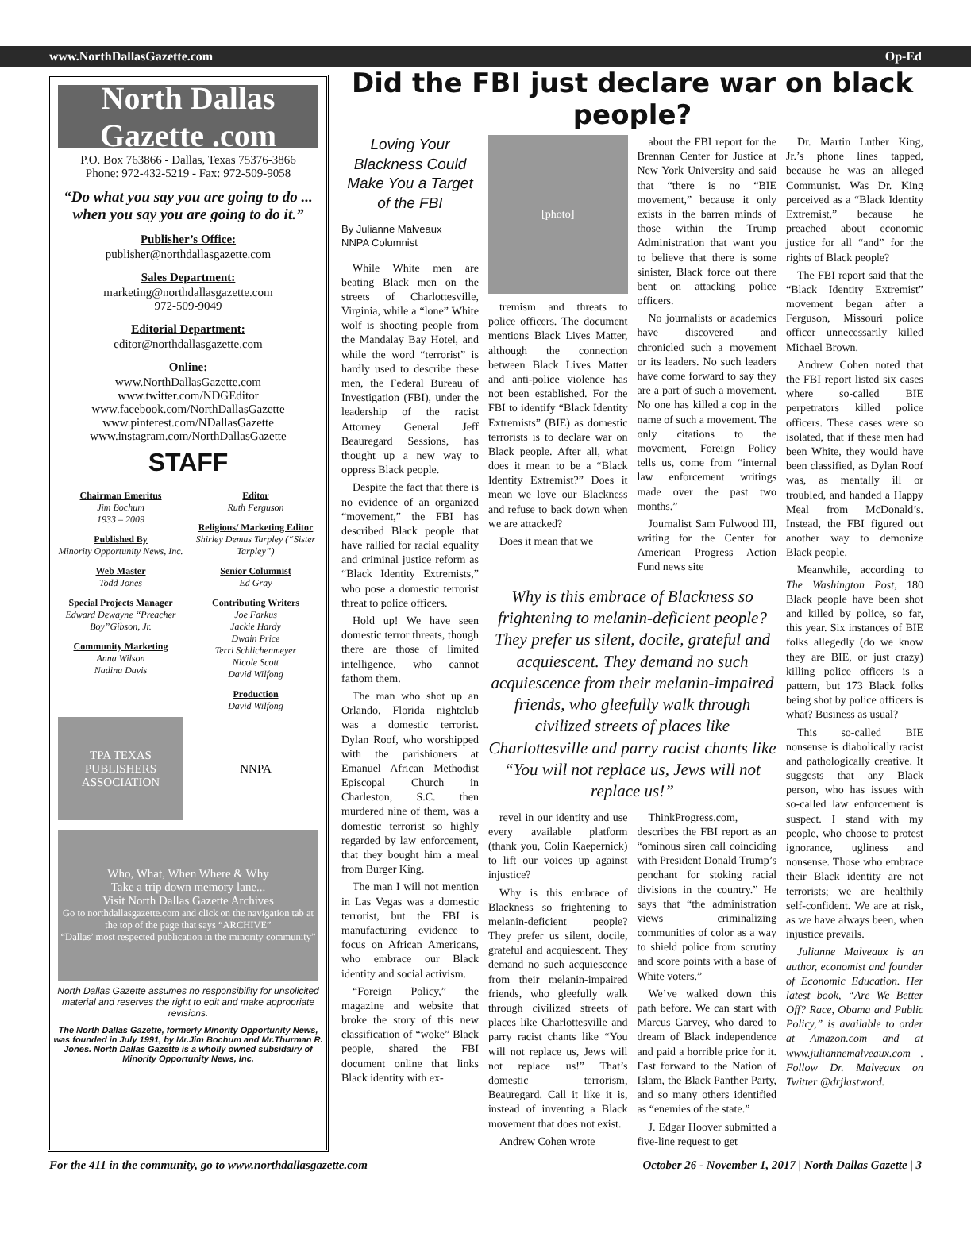www.NorthDallasGazette.com Op-Ed
North Dallas Gazette .com
P.O. Box 763866 - Dallas, Texas 75376-3866
Phone: 972-432-5219 - Fax: 972-509-9058
“Do what you say you are going to do ... when you say you are going to do it.”
Publisher’s Office:
publisher@northdallasgazette.com
Sales Department:
marketing@northdallasgazette.com
972-509-9049
Editorial Department:
editor@northdallasgazette.com
Online:
www.NorthDallasGazette.com
www.twitter.com/NDGEditor
www.facebook.com/NorthDallasGazette
www.pinterest.com/NDallasGazette
www.instagram.com/NorthDallasGazette
STAFF
Chairman Emeritus
Jim Bochum
1933 – 2009
Published By
Minority Opportunity News, Inc.
Web Master
Todd Jones
Special Projects Manager
Edward Dewayne “Preacher Boy”Gibson, Jr.
Community Marketing
Anna Wilson
Nadina Davis
Editor
Ruth Ferguson
Religious/ Marketing Editor
Shirley Demus Tarpley (“Sister Tarpley”)
Senior Columnist
Ed Gray
Contributing Writers
Joe Farkus
Jackie Hardy
Dwain Price
Terri Schlichenmeyer
Nicole Scott
David Wilfong
Production
David Wilfong
TPA TEXAS PUBLISHERS ASSOCIATION
NNPA
Who, What, When Where & Why
Take a trip down memory lane...
Visit North Dallas Gazette Archives
Go to northdallasgazette.com and click on the navigation tab at the top of the page that says “ARCHIVE”
“Dallas’ most respected publication in the minority community”
North Dallas Gazette assumes no responsibility for unsolicited material and reserves the right to edit and make appropriate revisions.
The North Dallas Gazette, formerly Minority Opportunity News, was founded in July 1991, by Mr.Jim Bochum and Mr.Thurman R. Jones. North Dallas Gazette is a wholly owned subsidairy of Minority Opportunity News, Inc.
Did the FBI just declare war on black people?
Loving Your Blackness Could Make You a Target of the FBI
By Julianne Malveaux
NNPA Columnist
While White men are beating Black men on the streets of Charlottesville, Virginia, while a “lone” White wolf is shooting people from the Mandalay Bay Hotel, and while the word “terrorist” is hardly used to describe these men, the Federal Bureau of Investigation (FBI), under the leadership of the racist Attorney General Jeff Beauregard Sessions, has thought up a new way to oppress Black people.
Despite the fact that there is no evidence of an organized “movement,” the FBI has described Black people that have rallied for racial equality and criminal justice reform as “Black Identity Extremists,” who pose a domestic terrorist threat to police officers.
Hold up! We have seen domestic terror threats, though there are those of limited intelligence, who cannot fathom them.
The man who shot up an Orlando, Florida nightclub was a domestic terrorist. Dylan Roof, who worshipped with the parishioners at Emanuel African Methodist Episcopal Church in Charleston, S.C. then murdered nine of them, was a domestic terrorist so highly regarded by law enforcement, that they bought him a meal from Burger King.
The man I will not mention in Las Vegas was a domestic terrorist, but the FBI is manufacturing evidence to focus on African Americans, who embrace our Black identity and social activism.
“Foreign Policy,” the magazine and website that broke the story of this new classification of “woke” Black people, shared the FBI document online that links Black identity with ex-
[photo]
tremism and threats to police officers. The document mentions Black Lives Matter, although the connection between Black Lives Matter and anti-police violence has not been established. For the FBI to identify “Black Identity Extremists” (BIE) as domestic terrorists is to declare war on Black people. After all, what does it mean to be a “Black Identity Extremist?” Does it mean we love our Blackness and refuse to back down when we are attacked?
Does it mean that we
about the FBI report for the Brennan Center for Justice at New York University and said that “there is no “BIE movement,” because it only exists in the barren minds of those within the Trump Administration that want you to believe that there is some sinister, Black force out there bent on attacking police officers.
No journalists or academics have discovered and chronicled such a movement or its leaders. No such leaders have come forward to say they are a part of such a movement. No one has killed a cop in the name of such a movement. The only citations to the movement, Foreign Policy tells us, come from “internal law enforcement writings made over the past two months.”
Journalist Sam Fulwood III, writing for the Center for American Progress Action Fund news site
Why is this embrace of Blackness so frightening to melanin-deficient people? They prefer us silent, docile, grateful and acquiescent. They demand no such acquiescence from their melanin-impaired friends, who gleefully walk through civilized streets of places like Charlottesville and parry racist chants like “You will not replace us, Jews will not replace us!”
revel in our identity and use every available platform (thank you, Colin Kaepernick) to lift our voices up against injustice?
Why is this embrace of Blackness so frightening to melanin-deficient people? They prefer us silent, docile, grateful and acquiescent. They demand no such acquiescence from their melanin-impaired friends, who gleefully walk through civilized streets of places like Charlottesville and parry racist chants like “You will not replace us, Jews will not replace us!” That’s domestic terrorism, Beauregard. Call it like it is, instead of inventing a Black movement that does not exist.
Andrew Cohen wrote
ThinkProgress.com, describes the FBI report as an “ominous siren call coinciding with President Donald Trump’s penchant for stoking racial divisions in the country.” He says that “the administration views criminalizing communities of color as a way to shield police from scrutiny and score points with a base of White voters.”
We’ve walked down this path before. We can start with Marcus Garvey, who dared to dream of Black independence and paid a horrible price for it. Fast forward to the Nation of Islam, the Black Panther Party, and so many others identified as “enemies of the state.”
J. Edgar Hoover submitted a five-line request to get
Dr. Martin Luther King, Jr.’s phone lines tapped, because he was an alleged Communist. Was Dr. King perceived as a “Black Identity Extremist,” because he preached about economic justice for all “and” for the rights of Black people?
The FBI report said that the “Black Identity Extremist” movement began after a Ferguson, Missouri police officer unnecessarily killed Michael Brown.
Andrew Cohen noted that the FBI report listed six cases where so-called BIE perpetrators killed police officers. These cases were so isolated, that if these men had been White, they would have been classified, as Dylan Roof was, as mentally ill or troubled, and handed a Happy Meal from McDonald’s. Instead, the FBI figured out another way to demonize Black people.
Meanwhile, according to The Washington Post, 180 Black people have been shot and killed by police, so far, this year. Six instances of BIE folks allegedly (do we know they are BIE, or just crazy) killing police officers is a pattern, but 173 Black folks being shot by police officers is what? Business as usual?
This so-called BIE nonsense is diabolically racist and pathologically creative. It suggests that any Black person, who has issues with so-called law enforcement is suspect. I stand with my people, who choose to protest ignorance, ugliness and nonsense. Those who embrace their Black identity are not terrorists; we are healthily self-confident. We are at risk, as we have always been, when injustice prevails.
Julianne Malveaux is an author, economist and founder of Economic Education. Her latest book, “Are We Better Off? Race, Obama and Public Policy,” is available to order at Amazon.com and at www.juliannemalveaux.com . Follow Dr. Malveaux on Twitter @drjlastword.
For the 411 in the community, go to www.northdallasgazette.com October 26 - November 1, 2017 | North Dallas Gazette | 3